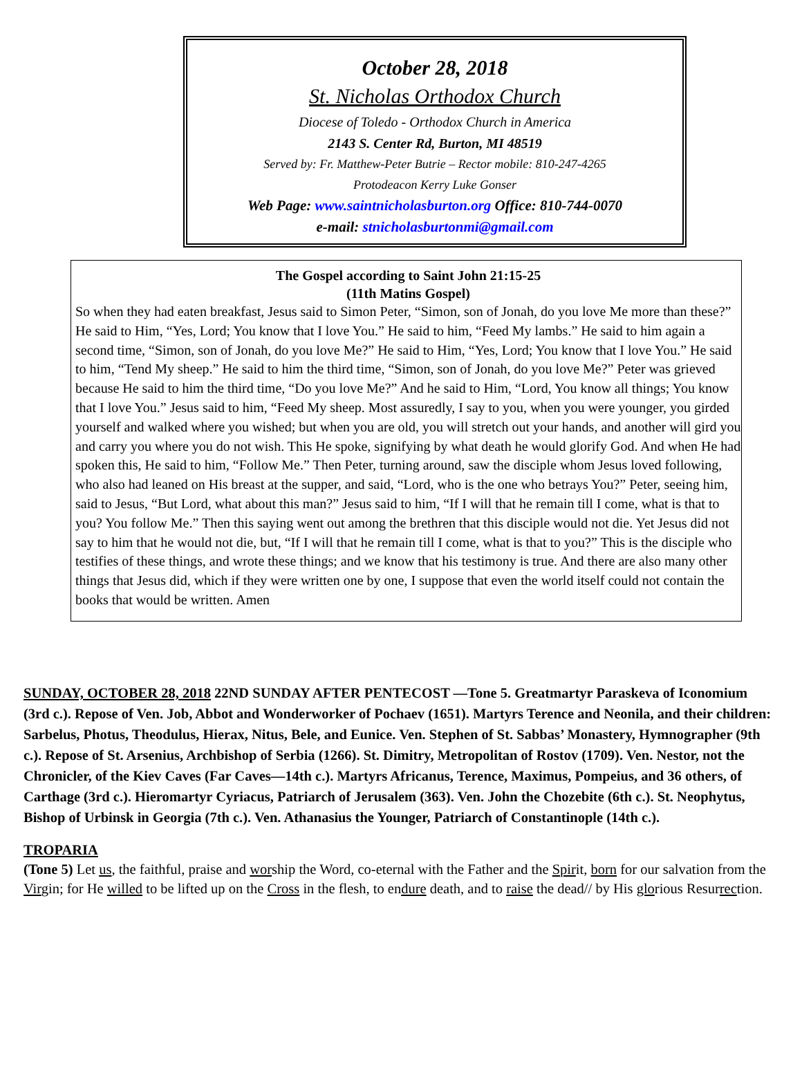October 28, 2018
St. Nicholas Orthodox Church
Diocese of Toledo - Orthodox Church in America
2143 S. Center Rd, Burton, MI 48519
Served by: Fr. Matthew-Peter Butrie – Rector mobile: 810-247-4265
Protodeacon Kerry Luke Gonser
Web Page: www.saintnicholasburton.org Office: 810-744-0070
e-mail: stnicholasburtonmi@gmail.com
The Gospel according to Saint John 21:15-25
(11th Matins Gospel)
So when they had eaten breakfast, Jesus said to Simon Peter, “Simon, son of Jonah, do you love Me more than these?” He said to Him, “Yes, Lord; You know that I love You.” He said to him, “Feed My lambs.” He said to him again a second time, “Simon, son of Jonah, do you love Me?” He said to Him, “Yes, Lord; You know that I love You.” He said to him, “Tend My sheep.” He said to him the third time, “Simon, son of Jonah, do you love Me?” Peter was grieved because He said to him the third time, “Do you love Me?” And he said to Him, “Lord, You know all things; You know that I love You.” Jesus said to him, “Feed My sheep. Most assuredly, I say to you, when you were younger, you girded yourself and walked where you wished; but when you are old, you will stretch out your hands, and another will gird you and carry you where you do not wish. This He spoke, signifying by what death he would glorify God. And when He had spoken this, He said to him, “Follow Me.” Then Peter, turning around, saw the disciple whom Jesus loved following, who also had leaned on His breast at the supper, and said, “Lord, who is the one who betrays You?” Peter, seeing him, said to Jesus, “But Lord, what about this man?” Jesus said to him, “If I will that he remain till I come, what is that to you? You follow Me.” Then this saying went out among the brethren that this disciple would not die. Yet Jesus did not say to him that he would not die, but, “If I will that he remain till I come, what is that to you?” This is the disciple who testifies of these things, and wrote these things; and we know that his testimony is true. And there are also many other things that Jesus did, which if they were written one by one, I suppose that even the world itself could not contain the books that would be written. Amen
SUNDAY, OCTOBER 28, 2018 22ND SUNDAY AFTER PENTECOST —Tone 5. Greatmartyr Paraskeva of Iconomium (3rd c.). Repose of Ven. Job, Abbot and Wonderworker of Pochaev (1651). Martyrs Terence and Neonila, and their children: Sarbelus, Photus, Theodulus, Hierax, Nitus, Bele, and Eunice. Ven. Stephen of St. Sabbas’ Monastery, Hymnographer (9th c.). Repose of St. Arsenius, Archbishop of Serbia (1266). St. Dimitry, Metropolitan of Rostov (1709). Ven. Nestor, not the Chronicler, of the Kiev Caves (Far Caves—14th c.). Martyrs Africanus, Terence, Maximus, Pompeius, and 36 others, of Carthage (3rd c.). Hieromartyr Cyriacus, Patriarch of Jerusalem (363). Ven. John the Chozebite (6th c.). St. Neophytus, Bishop of Urbinsk in Georgia (7th c.). Ven. Athanasius the Younger, Patriarch of Constantinople (14th c.).
TROPARIA
(Tone 5) Let us, the faithful, praise and worship the Word, co-eternal with the Father and the Spirit, born for our salvation from the Virgin; for He willed to be lifted up on the Cross in the flesh, to endure death, and to raise the dead// by His glorious Resurrection.